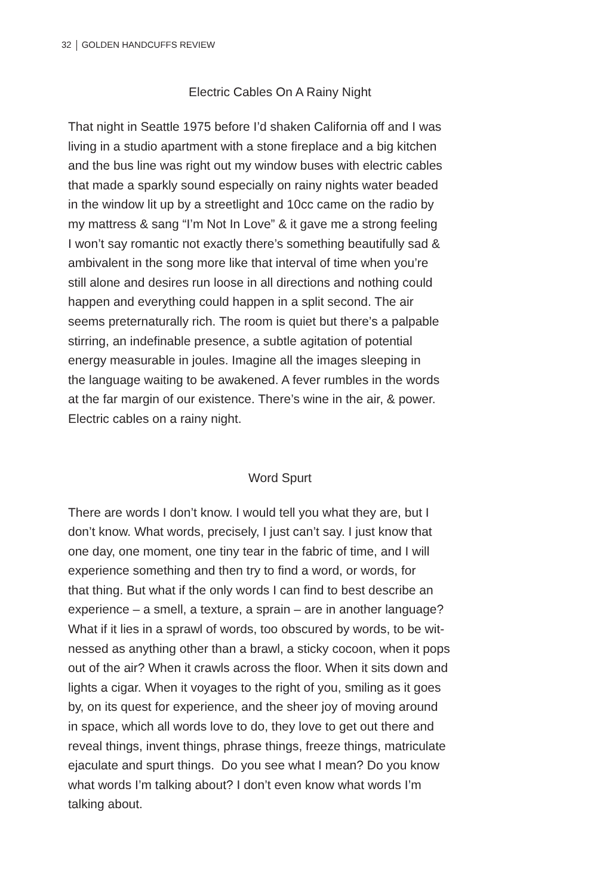32 GOLDEN HANDCUFFS REVIEW
Electric Cables On A Rainy Night
That night in Seattle 1975 before I’d shaken California off and I was
living in a studio apartment with a stone fireplace and a big kitchen
and the bus line was right out my window buses with electric cables
that made a sparkly sound especially on rainy nights water beaded
in the window lit up by a streetlight and 10cc came on the radio by
my mattress & sang “I’m Not In Love” & it gave me a strong feeling
I won’t say romantic not exactly there’s something beautifully sad &
ambivalent in the song more like that interval of time when you’re
still alone and desires run loose in all directions and nothing could
happen and everything could happen in a split second. The air
seems preternaturally rich. The room is quiet but there’s a palpable
stirring, an indefinable presence, a subtle agitation of potential
energy measurable in joules. Imagine all the images sleeping in
the language waiting to be awakened. A fever rumbles in the words
at the far margin of our existence. There’s wine in the air, & power.
Electric cables on a rainy night.
Word Spurt
There are words I don’t know. I would tell you what they are, but I
don’t know. What words, precisely, I just can’t say. I just know that
one day, one moment, one tiny tear in the fabric of time, and I will
experience something and then try to find a word, or words, for
that thing. But what if the only words I can find to best describe an
experience – a smell, a texture, a sprain – are in another language?
What if it lies in a sprawl of words, too obscured by words, to be wit-
nessed as anything other than a brawl, a sticky cocoon, when it pops
out of the air? When it crawls across the floor. When it sits down and
lights a cigar. When it voyages to the right of you, smiling as it goes
by, on its quest for experience, and the sheer joy of moving around
in space, which all words love to do, they love to get out there and
reveal things, invent things, phrase things, freeze things, matriculate
ejaculate and spurt things. Do you see what I mean? Do you know
what words I’m talking about? I don’t even know what words I’m
talking about.